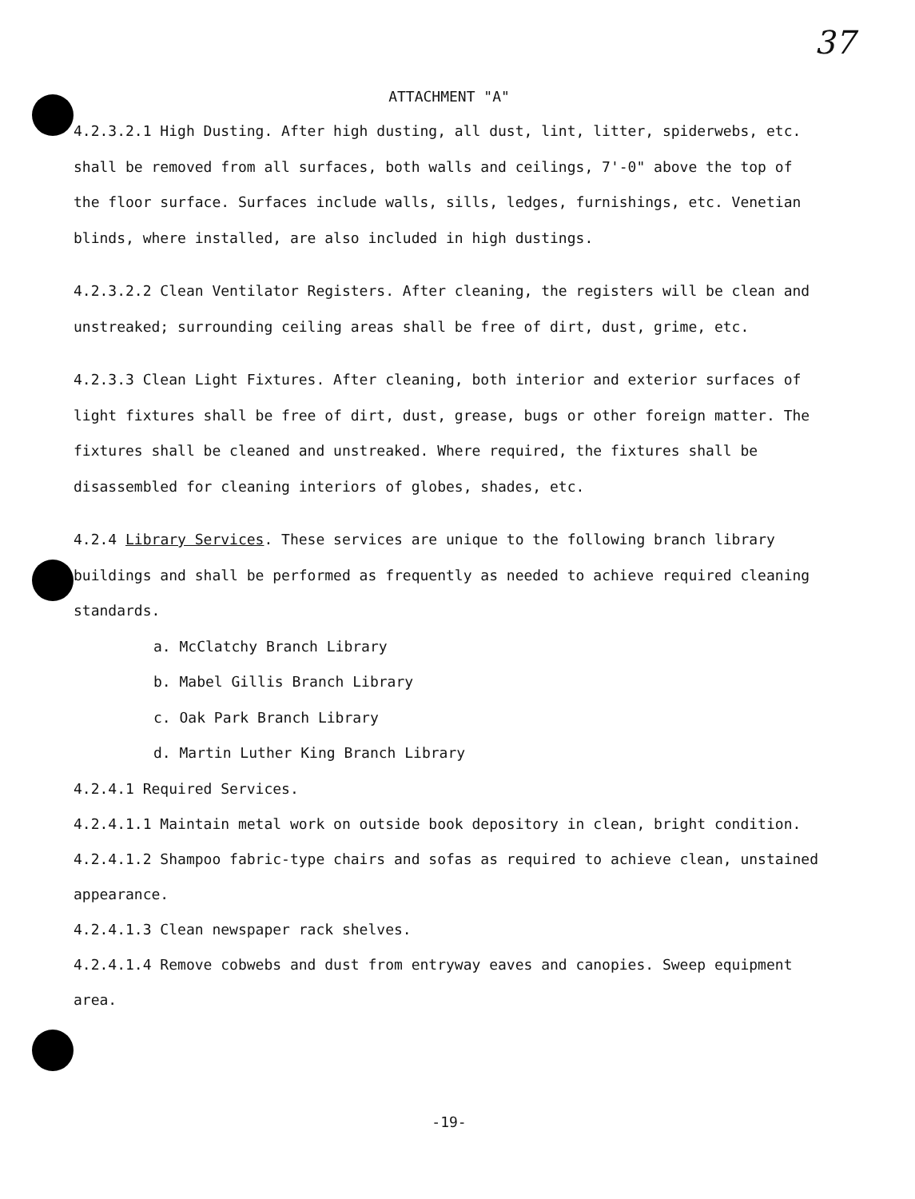37
ATTACHMENT "A"
4.2.3.2.1 High Dusting. After high dusting, all dust, lint, litter, spiderwebs, etc. shall be removed from all surfaces, both walls and ceilings, 7'-0" above the top of the floor surface. Surfaces include walls, sills, ledges, furnishings, etc. Venetian blinds, where installed, are also included in high dustings.
4.2.3.2.2 Clean Ventilator Registers. After cleaning, the registers will be clean and unstreaked; surrounding ceiling areas shall be free of dirt, dust, grime, etc.
4.2.3.3 Clean Light Fixtures. After cleaning, both interior and exterior surfaces of light fixtures shall be free of dirt, dust, grease, bugs or other foreign matter. The fixtures shall be cleaned and unstreaked. Where required, the fixtures shall be disassembled for cleaning interiors of globes, shades, etc.
4.2.4 Library Services. These services are unique to the following branch library buildings and shall be performed as frequently as needed to achieve required cleaning standards.
a. McClatchy Branch Library
b. Mabel Gillis Branch Library
c. Oak Park Branch Library
d. Martin Luther King Branch Library
4.2.4.1 Required Services.
4.2.4.1.1 Maintain metal work on outside book depository in clean, bright condition.
4.2.4.1.2 Shampoo fabric-type chairs and sofas as required to achieve clean, unstained appearance.
4.2.4.1.3 Clean newspaper rack shelves.
4.2.4.1.4 Remove cobwebs and dust from entryway eaves and canopies. Sweep equipment area.
-19-